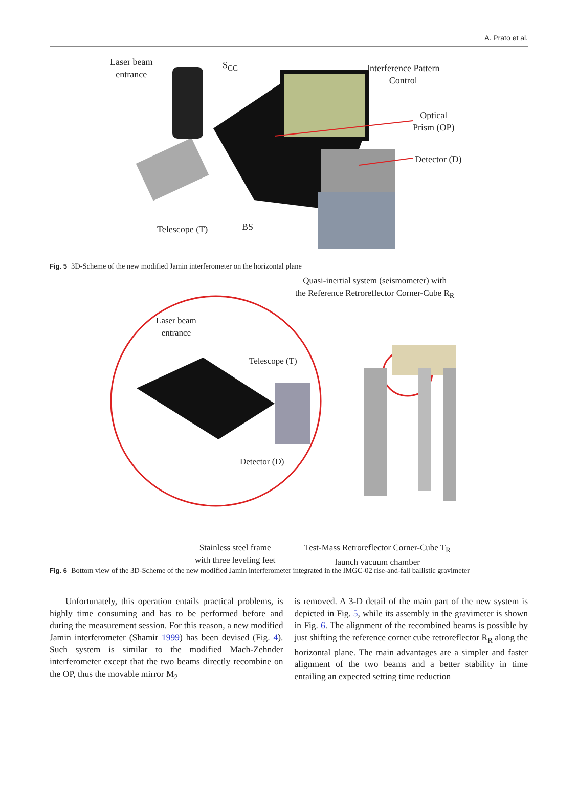A. Prato et al.
Laser beam
entrance
S<sub>CC</sub>
Interference Pattern
Control
Optical
Prism (OP)
Detector (D)
Telescope (T) BS
Fig. 5 3D-Scheme of the new modified Jamin interferometer on the horizontal plane
Quasi-inertial system (seismometer) with
the Reference Retroreflector Corner-Cube R<sub>R</sub>
Laser beam
entrance
Telescope (T)
Detector (D)
Stainless steel frame
with three leveling feet
Test-Mass Retroreflector Corner-Cube T<sub>R</sub>
launch vacuum chamber
Fig. 6 Bottom view of the 3D-Scheme of the new modified Jamin interferometer integrated in the IMGC-02 rise-and-fall ballistic gravimeter
Unfortunately, this operation entails practical problems, is highly time consuming and has to be performed before and during the measurement session. For this reason, a new modified Jamin interferometer (Shamir 1999) has been devised (Fig. 4). Such system is similar to the modified Mach-Zehnder interferometer except that the two beams directly recombine on the OP, thus the movable mirror M<sub>2</sub>
is removed. A 3-D detail of the main part of the new system is depicted in Fig. 5, while its assembly in the gravimeter is shown in Fig. 6. The alignment of the recombined beams is possible by just shifting the reference corner cube retroreflector R<sub>R</sub> along the horizontal plane. The main advantages are a simpler and faster alignment of the two beams and a better stability in time entailing an expected setting time reduction